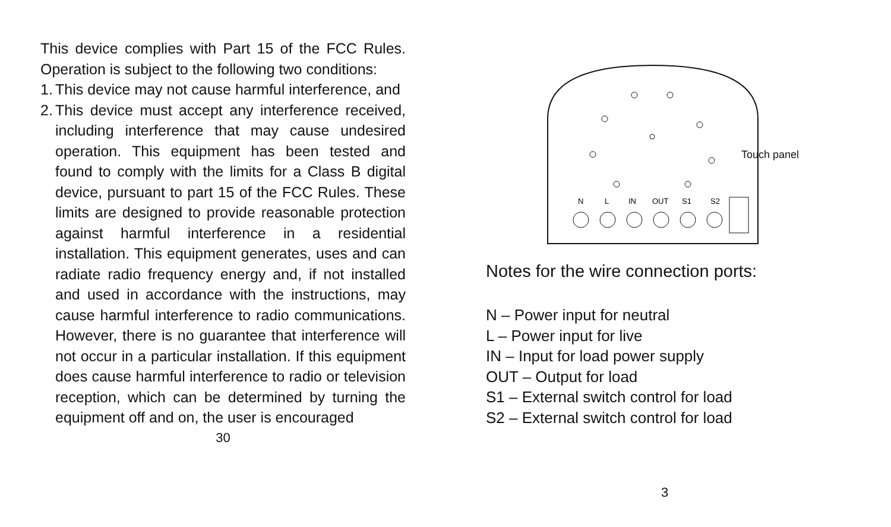This device complies with Part 15 of the FCC Rules. Operation is subject to the following two conditions:
1. This device may not cause harmful interference, and
2. This device must accept any interference received, including interference that may cause undesired operation. This equipment has been tested and found to comply with the limits for a Class B digital device, pursuant to part 15 of the FCC Rules. These limits are designed to provide reasonable protection against harmful interference in a residential installation. This equipment generates, uses and can radiate radio frequency energy and, if not installed and used in accordance with the instructions, may cause harmful interference to radio communications. However, there is no guarantee that interference will not occur in a particular installation. If this equipment does cause harmful interference to radio or television reception, which can be determined by turning the equipment off and on, the user is encouraged
30
N
L
IN
OUT
S1
S2
Touch panel
Notes for the wire connection ports:
N – Power input for neutral
L – Power input for live
IN – Input for load power supply
OUT – Output for load
S1 – External switch control for load
S2 – External switch control for load
3